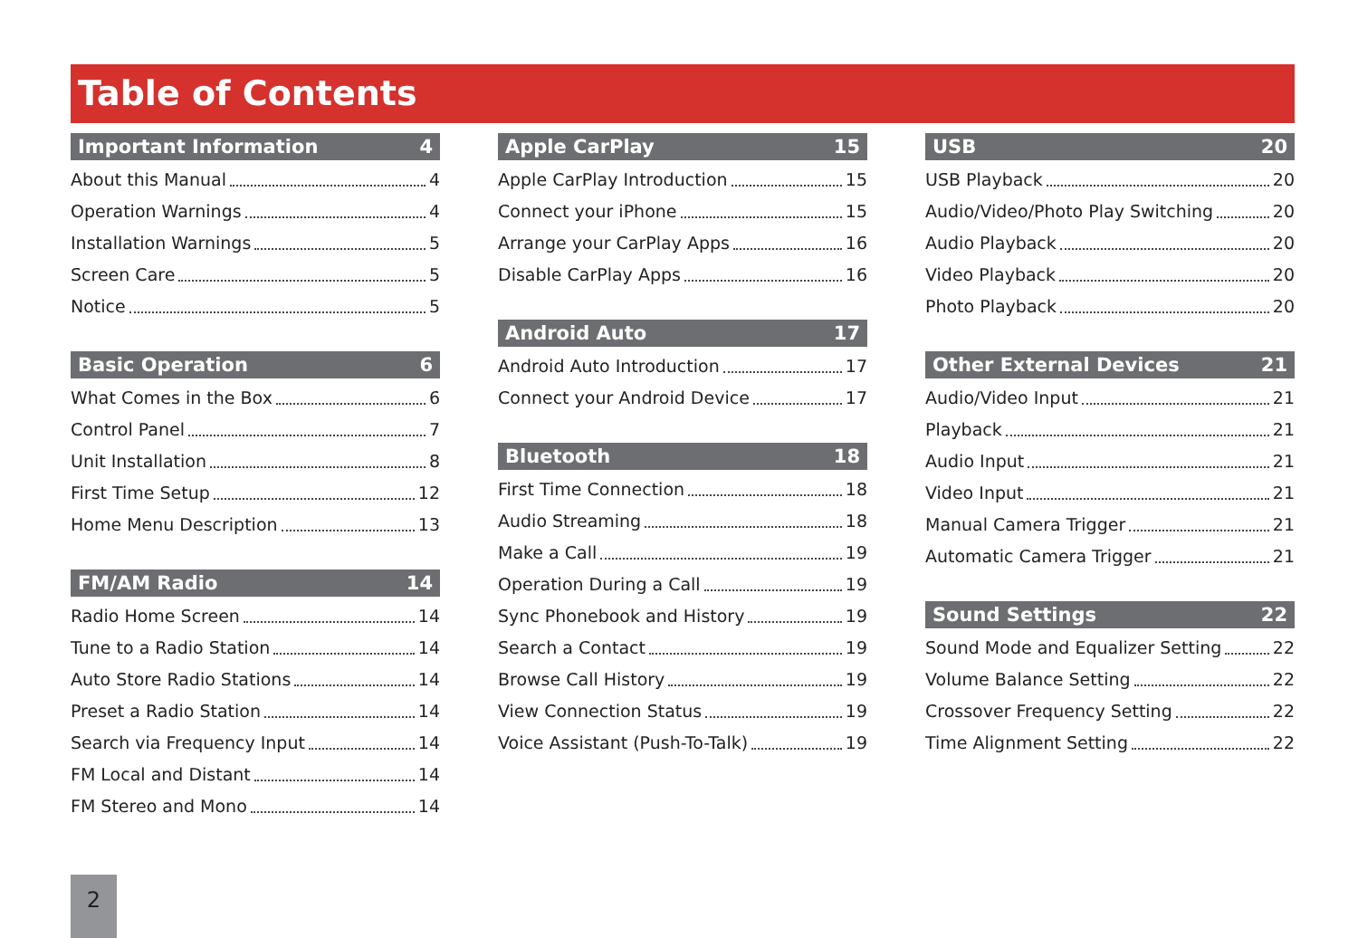Table of Contents
Important Information 4
About this Manual 4
Operation Warnings 4
Installation Warnings 5
Screen Care 5
Notice 5
Basic Operation 6
What Comes in the Box 6
Control Panel 7
Unit Installation 8
First Time Setup 12
Home Menu Description 13
FM/AM Radio 14
Radio Home Screen 14
Tune to a Radio Station 14
Auto Store Radio Stations 14
Preset a Radio Station 14
Search via Frequency Input 14
FM Local and Distant 14
FM Stereo and Mono 14
Apple CarPlay 15
Apple CarPlay Introduction 15
Connect your iPhone 15
Arrange your CarPlay Apps 16
Disable CarPlay Apps 16
Android Auto 17
Android Auto Introduction 17
Connect your Android Device 17
Bluetooth 18
First Time Connection 18
Audio Streaming 18
Make a Call 19
Operation During a Call 19
Sync Phonebook and History 19
Search a Contact 19
Browse Call History 19
View Connection Status 19
Voice Assistant (Push-To-Talk) 19
USB 20
USB Playback 20
Audio/Video/Photo Play Switching 20
Audio Playback 20
Video Playback 20
Photo Playback 20
Other External Devices 21
Audio/Video Input 21
Playback 21
Audio Input 21
Video Input 21
Manual Camera Trigger 21
Automatic Camera Trigger 21
Sound Settings 22
Sound Mode and Equalizer Setting 22
Volume Balance Setting 22
Crossover Frequency Setting 22
Time Alignment Setting 22
2